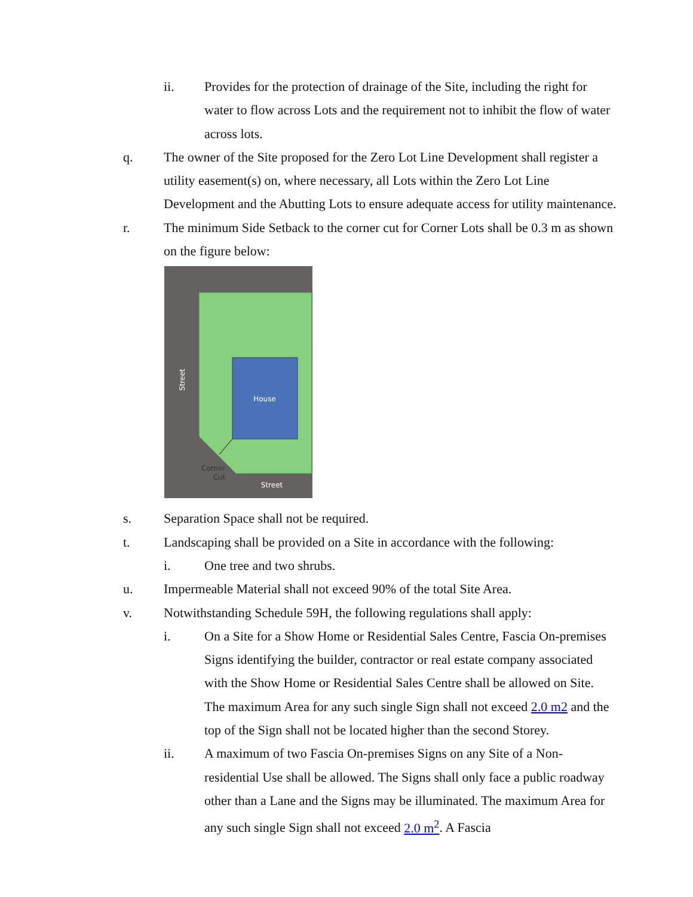ii. Provides for the protection of drainage of the Site, including the right for water to flow across Lots and the requirement not to inhibit the flow of water across lots.
q. The owner of the Site proposed for the Zero Lot Line Development shall register a utility easement(s) on, where necessary, all Lots within the Zero Lot Line Development and the Abutting Lots to ensure adequate access for utility maintenance.
r. The minimum Side Setback to the corner cut for Corner Lots shall be 0.3 m as shown on the figure below:
House
Street
Corner
Cut
Street
s. Separation Space shall not be required.
t. Landscaping shall be provided on a Site in accordance with the following:
i. One tree and two shrubs.
u. Impermeable Material shall not exceed 90% of the total Site Area.
v. Notwithstanding Schedule 59H, the following regulations shall apply:
i. On a Site for a Show Home or Residential Sales Centre, Fascia On-premises Signs identifying the builder, contractor or real estate company associated with the Show Home or Residential Sales Centre shall be allowed on Site. The maximum Area for any such single Sign shall not exceed 2.0 m2 and the top of the Sign shall not be located higher than the second Storey.
ii. A maximum of two Fascia On-premises Signs on any Site of a Non-residential Use shall be allowed. The Signs shall only face a public roadway other than a Lane and the Signs may be illuminated. The maximum Area for any such single Sign shall not exceed 2.0 m<sup>2</sup>. A Fascia